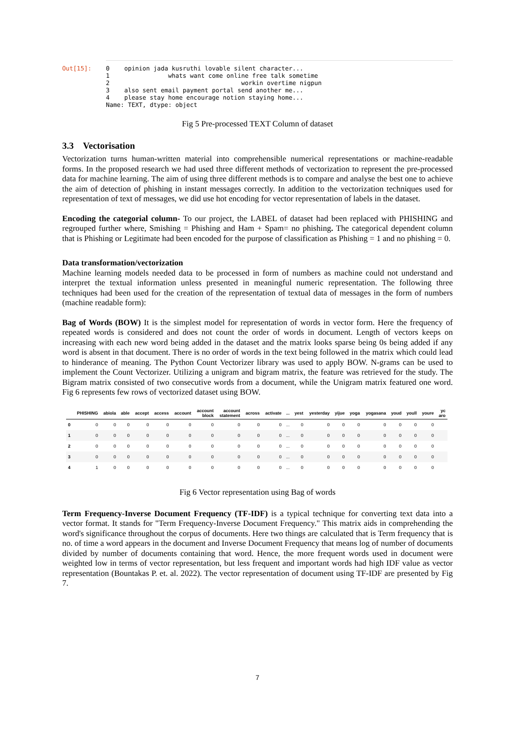Out[15]:
0    opinion jada kusruthi lovable silent character...
1                whats want come online free talk sometime
2                                    workin overtime nigpun
3    also sent email payment portal send another me...
4    please stay home encourage notion staying home...
Name: TEXT, dtype: object
Fig 5 Pre-processed TEXT Column of dataset
3.3 Vectorisation
Vectorization turns human-written material into comprehensible numerical representations or machine-readable forms. In the proposed research we had used three different methods of vectorization to represent the pre-processed data for machine learning. The aim of using three different methods is to compare and analyse the best one to achieve the aim of detection of phishing in instant messages correctly. In addition to the vectorization techniques used for representation of text of messages, we did use hot encoding for vector representation of labels in the dataset.
Encoding the categorial column- To our project, the LABEL of dataset had been replaced with PHISHING and regrouped further where, Smishing = Phishing and Ham + Spam= no phishing. The categorical dependent column that is Phishing or Legitimate had been encoded for the purpose of classification as Phishing = 1 and no phishing = 0.
Data transformation/vectorization
Machine learning models needed data to be processed in form of numbers as machine could not understand and interpret the textual information unless presented in meaningful numeric representation. The following three techniques had been used for the creation of the representation of textual data of messages in the form of numbers (machine readable form):
Bag of Words (BOW) It is the simplest model for representation of words in vector form. Here the frequency of repeated words is considered and does not count the order of words in document. Length of vectors keeps on increasing with each new word being added in the dataset and the matrix looks sparse being 0s being added if any word is absent in that document. There is no order of words in the text being followed in the matrix which could lead to hinderance of meaning. The Python Count Vectorizer library was used to apply BOW. N-grams can be used to implement the Count Vectorizer. Utilizing a unigram and bigram matrix, the feature was retrieved for the study. The Bigram matrix consisted of two consecutive words from a document, while the Unigram matrix featured one word. Fig 6 represents few rows of vectorized dataset using BOW.
| | PHISHING | abiola | able | accept | access | account | account block | account statement | across | activate | ... | yest | yesterday | yijue | yoga | yogasana | youd | youll | youre | yc aro |
| --- | --- | --- | --- | --- | --- | --- | --- | --- | --- | --- | --- | --- | --- | --- | --- | --- | --- | --- | --- | --- |
| 0 | 0 | 0 | 0 | 0 | 0 | 0 | 0 | 0 | 0 | 0 | ... | 0 | 0 | 0 | 0 | 0 | 0 | 0 | 0 | |
| 1 | 0 | 0 | 0 | 0 | 0 | 0 | 0 | 0 | 0 | 0 | ... | 0 | 0 | 0 | 0 | 0 | 0 | 0 | 0 | |
| 2 | 0 | 0 | 0 | 0 | 0 | 0 | 0 | 0 | 0 | 0 | ... | 0 | 0 | 0 | 0 | 0 | 0 | 0 | 0 | |
| 3 | 0 | 0 | 0 | 0 | 0 | 0 | 0 | 0 | 0 | 0 | ... | 0 | 0 | 0 | 0 | 0 | 0 | 0 | 0 | |
| 4 | 1 | 0 | 0 | 0 | 0 | 0 | 0 | 0 | 0 | 0 | ... | 0 | 0 | 0 | 0 | 0 | 0 | 0 | 0 | |
Fig 6 Vector representation using Bag of words
Term Frequency-Inverse Document Frequency (TF-IDF) is a typical technique for converting text data into a vector format. It stands for "Term Frequency-Inverse Document Frequency." This matrix aids in comprehending the word's significance throughout the corpus of documents. Here two things are calculated that is Term frequency that is no. of time a word appears in the document and Inverse Document Frequency that means log of number of documents divided by number of documents containing that word. Hence, the more frequent words used in document were weighted low in terms of vector representation, but less frequent and important words had high IDF value as vector representation (Bountakas P. et. al. 2022). The vector representation of document using TF-IDF are presented by Fig 7.
7